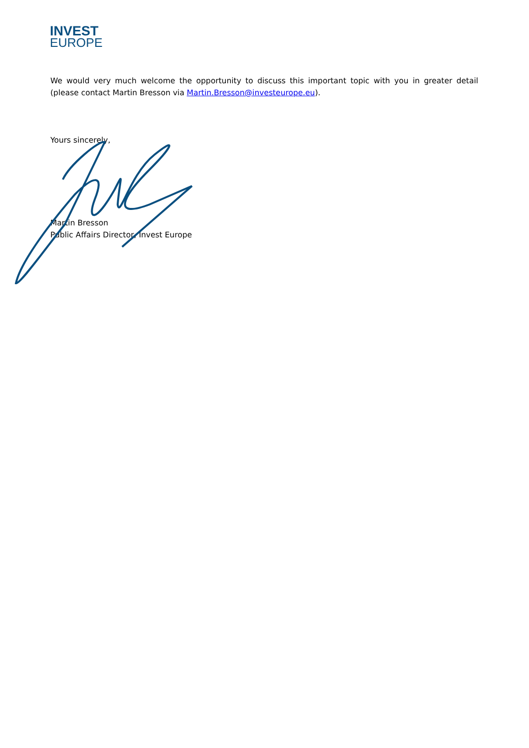INVEST
EUROPE
We would very much welcome the opportunity to discuss this important topic with you in greater detail (please contact Martin Bresson via Martin.Bresson@investeurope.eu).
Yours sincerely,
Martin Bresson
Public Affairs Director, Invest Europe